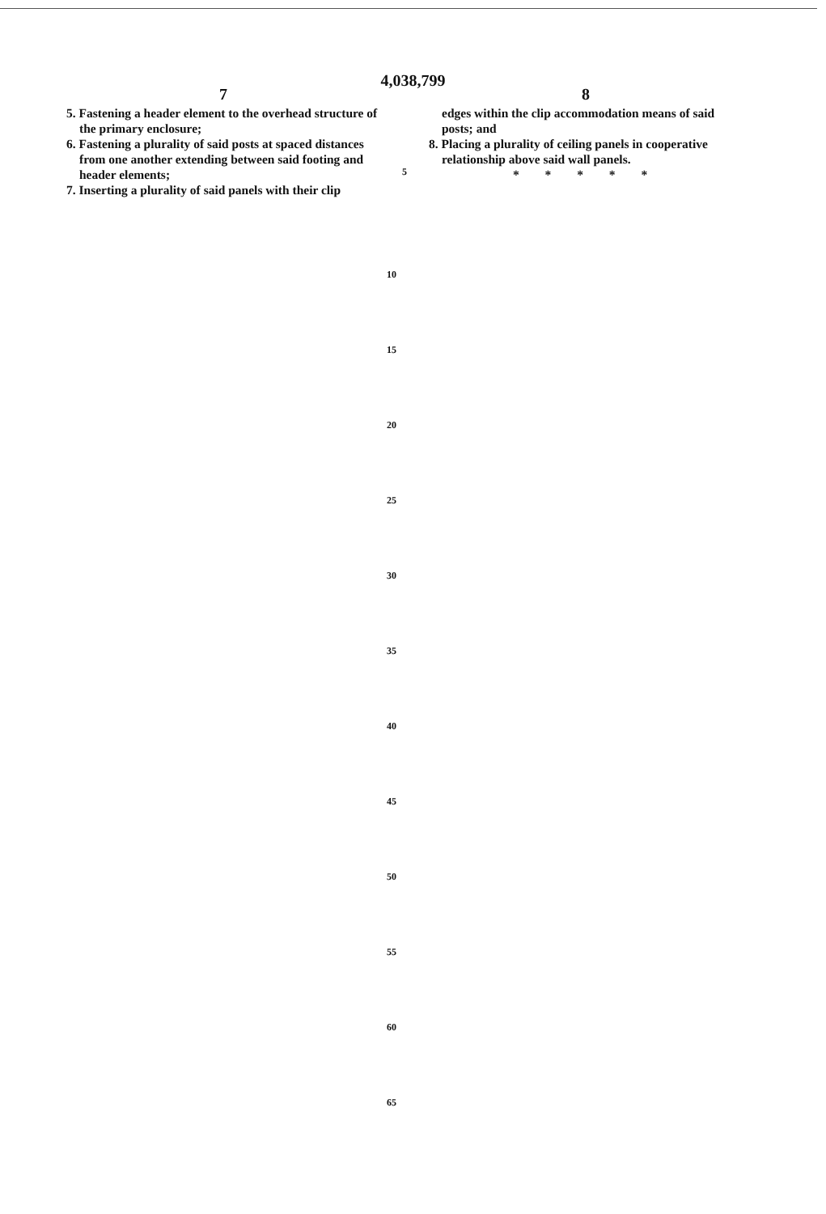4,038,799
7
5. Fastening a header element to the overhead structure of the primary enclosure;
6. Fastening a plurality of said posts at spaced distances from one another extending between said footing and header elements;
7. Inserting a plurality of said panels with their clip
5
8
edges within the clip accommodation means of said posts; and
8. Placing a plurality of ceiling panels in cooperative relationship above said wall panels.
* * * * *
10
15
20
25
30
35
40
45
50
55
60
65